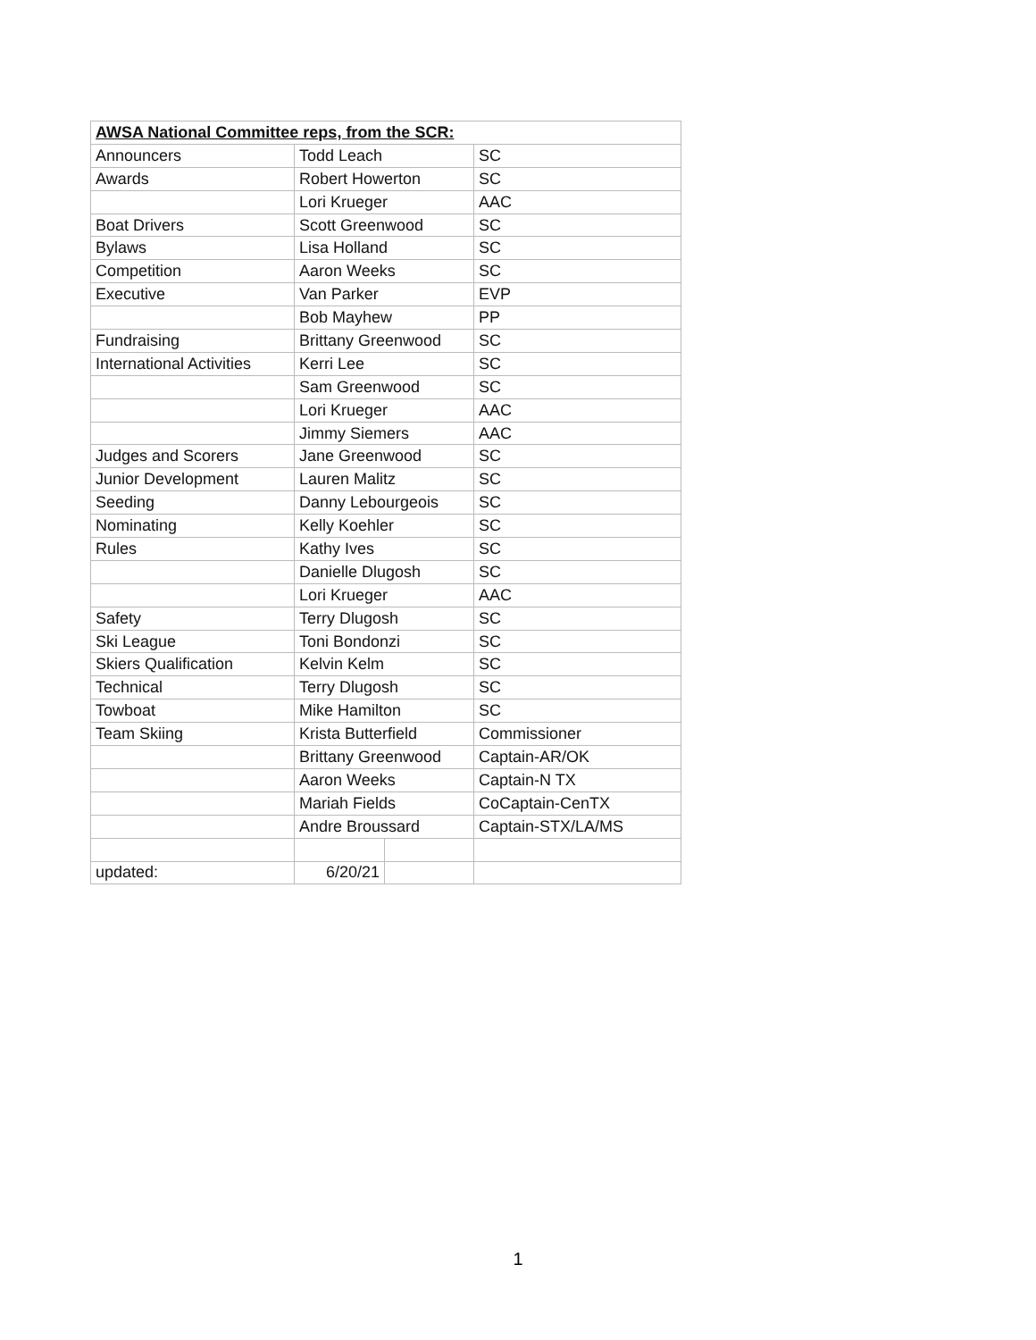| AWSA National Committee reps, from the SCR: | | | |
| --- | --- | --- | --- |
| Announcers | Todd Leach | | SC |
| Awards | Robert Howerton | | SC |
| | Lori Krueger | | AAC |
| Boat Drivers | Scott Greenwood | | SC |
| Bylaws | Lisa Holland | | SC |
| Competition | Aaron Weeks | | SC |
| Executive | Van Parker | | EVP |
| | Bob Mayhew | | PP |
| Fundraising | Brittany Greenwood | | SC |
| International Activities | Kerri Lee | | SC |
| | Sam Greenwood | | SC |
| | Lori Krueger | | AAC |
| | Jimmy Siemers | | AAC |
| Judges and Scorers | Jane Greenwood | | SC |
| Junior Development | Lauren Malitz | | SC |
| Seeding | Danny Lebourgeois | | SC |
| Nominating | Kelly Koehler | | SC |
| Rules | Kathy Ives | | SC |
| | Danielle Dlugosh | | SC |
| | Lori Krueger | | AAC |
| Safety | Terry Dlugosh | | SC |
| Ski League | Toni Bondonzi | | SC |
| Skiers Qualification | Kelvin Kelm | | SC |
| Technical | Terry Dlugosh | | SC |
| Towboat | Mike Hamilton | | SC |
| Team Skiing | Krista Butterfield | | Commissioner |
| | Brittany Greenwood | | Captain-AR/OK |
| | Aaron Weeks | | Captain-N TX |
| | Mariah Fields | | CoCaptain-CenTX |
| | Andre Broussard | | Captain-STX/LA/MS |
| updated: | 6/20/21 | | |
1